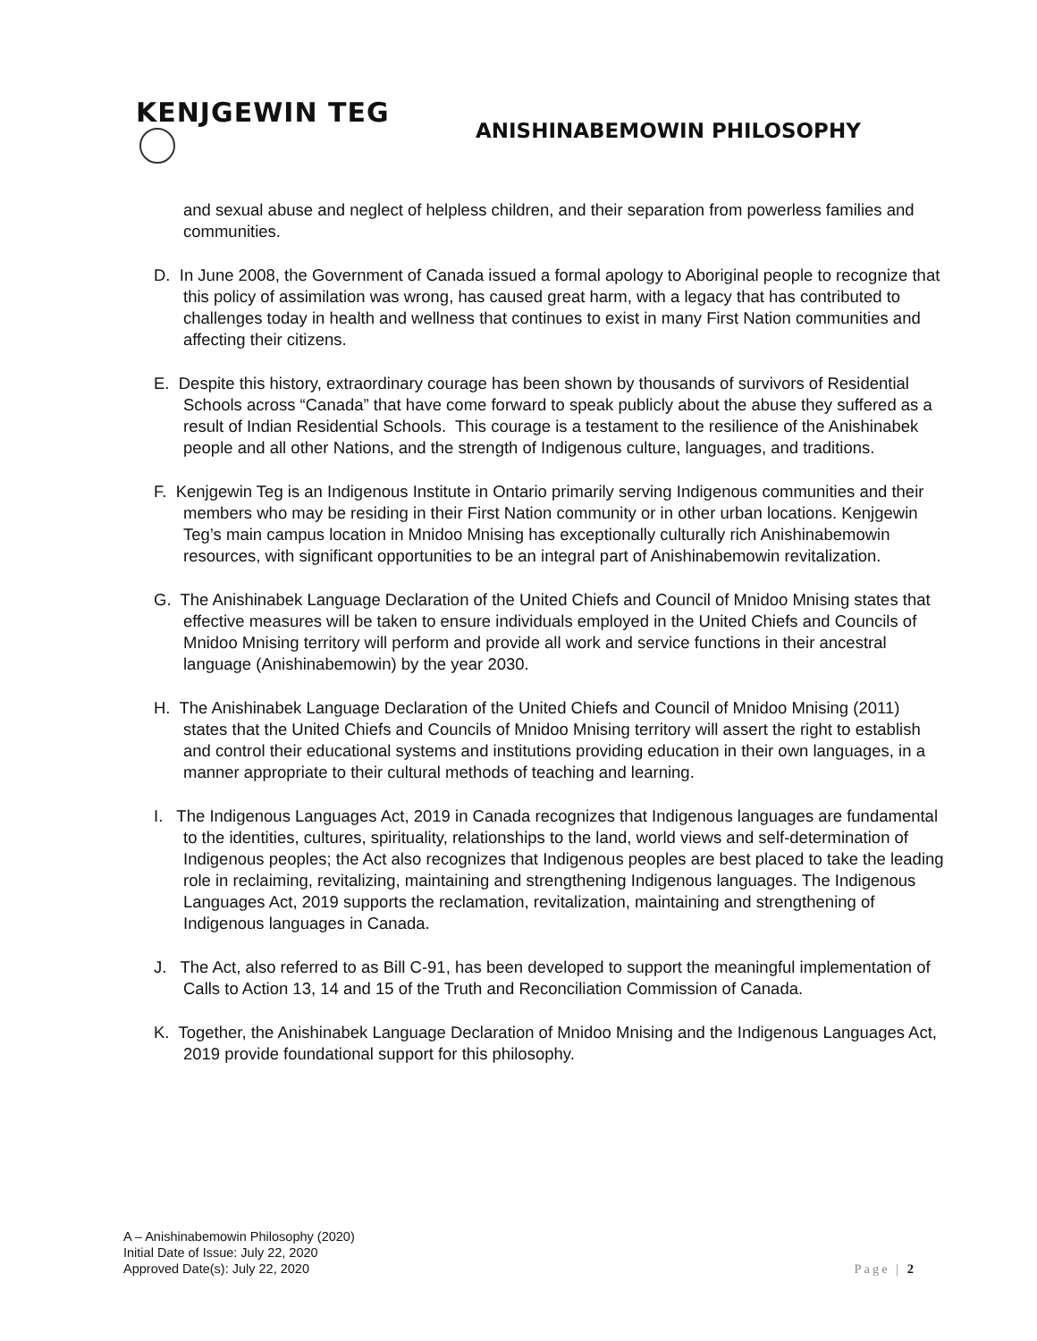KENJGEWIN TEG
ANISHINABEMOWIN PHILOSOPHY
and sexual abuse and neglect of helpless children, and their separation from powerless families and communities.
D. In June 2008, the Government of Canada issued a formal apology to Aboriginal people to recognize that this policy of assimilation was wrong, has caused great harm, with a legacy that has contributed to challenges today in health and wellness that continues to exist in many First Nation communities and affecting their citizens.
E. Despite this history, extraordinary courage has been shown by thousands of survivors of Residential Schools across “Canada” that have come forward to speak publicly about the abuse they suffered as a result of Indian Residential Schools. This courage is a testament to the resilience of the Anishinabek people and all other Nations, and the strength of Indigenous culture, languages, and traditions.
F. Kenjgewin Teg is an Indigenous Institute in Ontario primarily serving Indigenous communities and their members who may be residing in their First Nation community or in other urban locations. Kenjgewin Teg’s main campus location in Mnidoo Mnising has exceptionally culturally rich Anishinabemowin resources, with significant opportunities to be an integral part of Anishinabemowin revitalization.
G. The Anishinabek Language Declaration of the United Chiefs and Council of Mnidoo Mnising states that effective measures will be taken to ensure individuals employed in the United Chiefs and Councils of Mnidoo Mnising territory will perform and provide all work and service functions in their ancestral language (Anishinabemowin) by the year 2030.
H. The Anishinabek Language Declaration of the United Chiefs and Council of Mnidoo Mnising (2011) states that the United Chiefs and Councils of Mnidoo Mnising territory will assert the right to establish and control their educational systems and institutions providing education in their own languages, in a manner appropriate to their cultural methods of teaching and learning.
I. The Indigenous Languages Act, 2019 in Canada recognizes that Indigenous languages are fundamental to the identities, cultures, spirituality, relationships to the land, world views and self-determination of Indigenous peoples; the Act also recognizes that Indigenous peoples are best placed to take the leading role in reclaiming, revitalizing, maintaining and strengthening Indigenous languages. The Indigenous Languages Act, 2019 supports the reclamation, revitalization, maintaining and strengthening of Indigenous languages in Canada.
J. The Act, also referred to as Bill C-91, has been developed to support the meaningful implementation of Calls to Action 13, 14 and 15 of the Truth and Reconciliation Commission of Canada.
K. Together, the Anishinabek Language Declaration of Mnidoo Mnising and the Indigenous Languages Act, 2019 provide foundational support for this philosophy.
A – Anishinabemowin Philosophy (2020)
Initial Date of Issue: July 22, 2020
Approved Date(s): July 22, 2020
Page | 2